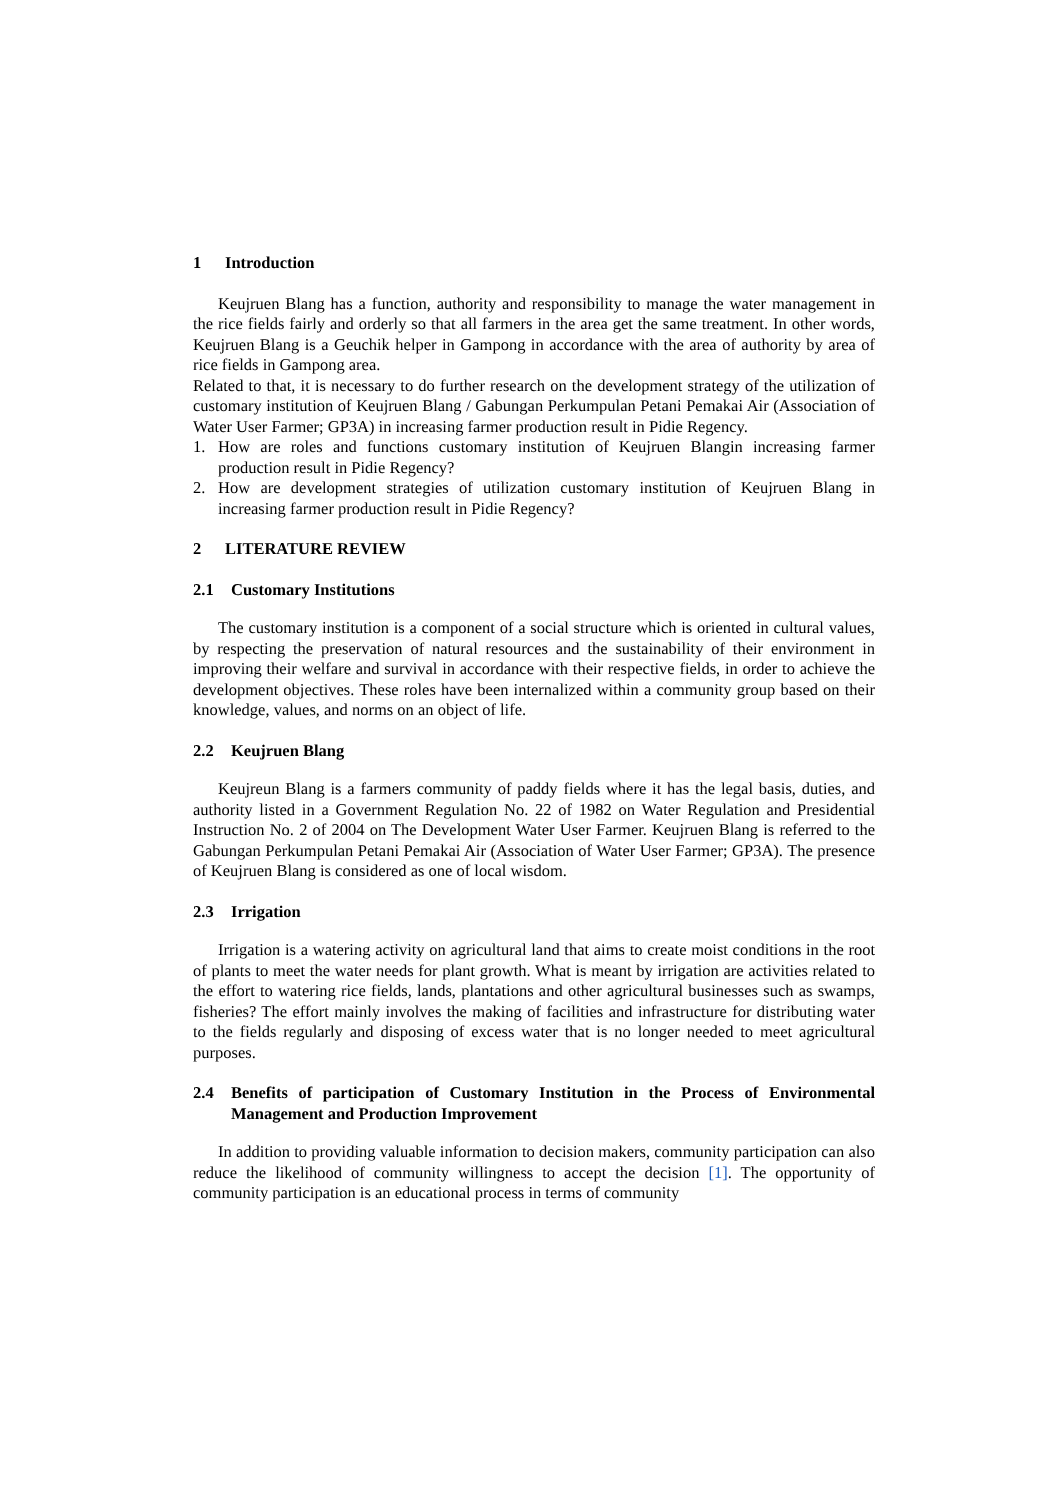1 Introduction
Keujruen Blang has a function, authority and responsibility to manage the water management in the rice fields fairly and orderly so that all farmers in the area get the same treatment. In other words, Keujruen Blang is a Geuchik helper in Gampong in accordance with the area of authority by area of rice fields in Gampong area.
Related to that, it is necessary to do further research on the development strategy of the utilization of customary institution of Keujruen Blang / Gabungan Perkumpulan Petani Pemakai Air (Association of Water User Farmer; GP3A) in increasing farmer production result in Pidie Regency.
1. How are roles and functions customary institution of Keujruen Blangin increasing farmer production result in Pidie Regency?
2. How are development strategies of utilization customary institution of Keujruen Blang in increasing farmer production result in Pidie Regency?
2 LITERATURE REVIEW
2.1 Customary Institutions
The customary institution is a component of a social structure which is oriented in cultural values, by respecting the preservation of natural resources and the sustainability of their environment in improving their welfare and survival in accordance with their respective fields, in order to achieve the development objectives. These roles have been internalized within a community group based on their knowledge, values, and norms on an object of life.
2.2 Keujruen Blang
Keujreun Blang is a farmers community of paddy fields where it has the legal basis, duties, and authority listed in a Government Regulation No. 22 of 1982 on Water Regulation and Presidential Instruction No. 2 of 2004 on The Development Water User Farmer. Keujruen Blang is referred to the Gabungan Perkumpulan Petani Pemakai Air (Association of Water User Farmer; GP3A). The presence of Keujruen Blang is considered as one of local wisdom.
2.3 Irrigation
Irrigation is a watering activity on agricultural land that aims to create moist conditions in the root of plants to meet the water needs for plant growth. What is meant by irrigation are activities related to the effort to watering rice fields, lands, plantations and other agricultural businesses such as swamps, fisheries? The effort mainly involves the making of facilities and infrastructure for distributing water to the fields regularly and disposing of excess water that is no longer needed to meet agricultural purposes.
2.4 Benefits of participation of Customary Institution in the Process of Environmental Management and Production Improvement
In addition to providing valuable information to decision makers, community participation can also reduce the likelihood of community willingness to accept the decision [1]. The opportunity of community participation is an educational process in terms of community